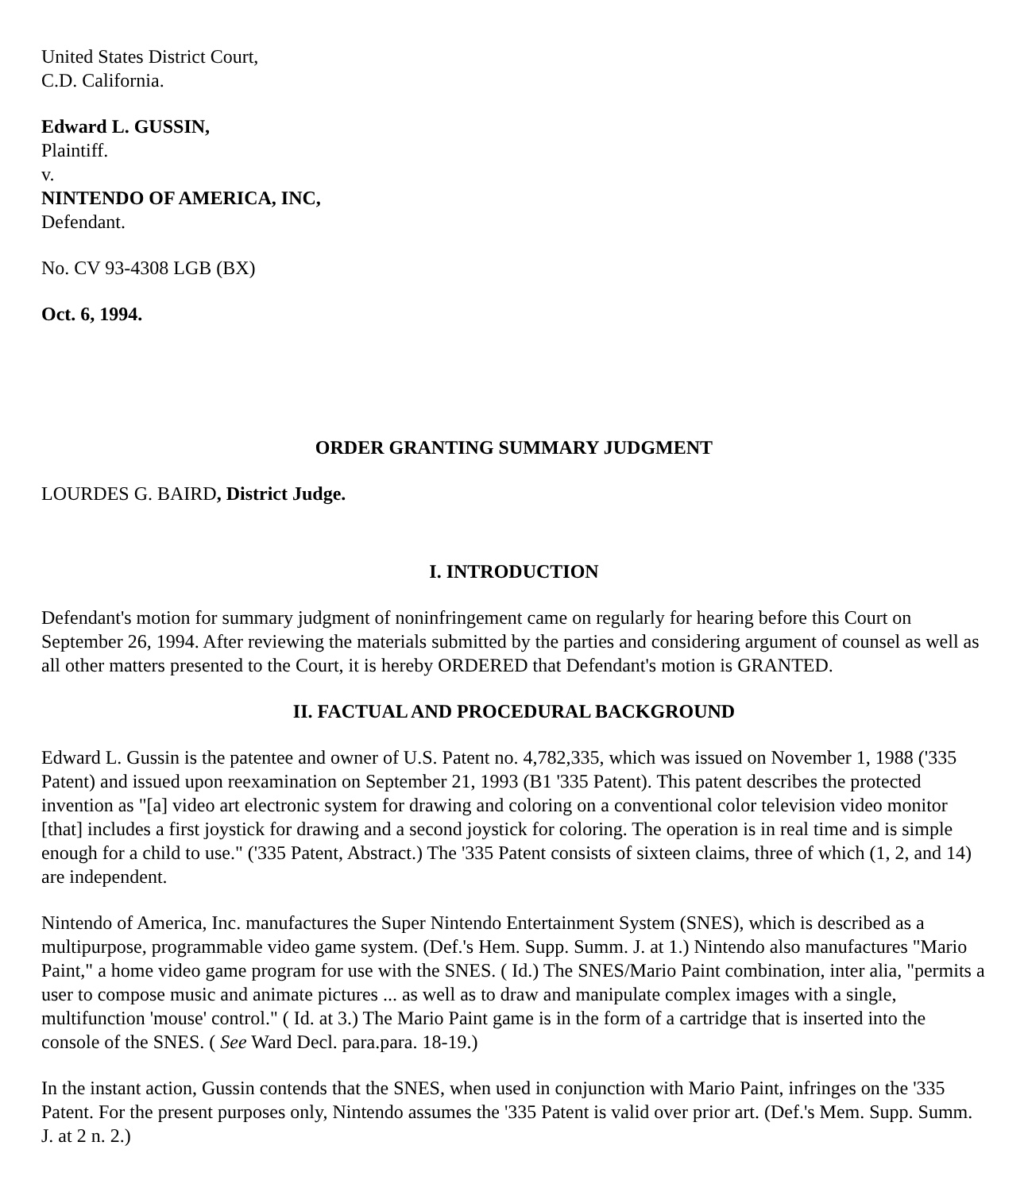United States District Court,
C.D. California.
Edward L. GUSSIN,
Plaintiff.
v.
NINTENDO OF AMERICA, INC,
Defendant.
No. CV 93-4308 LGB (BX)
Oct. 6, 1994.
ORDER GRANTING SUMMARY JUDGMENT
LOURDES G. BAIRD, District Judge.
I. INTRODUCTION
Defendant's motion for summary judgment of noninfringement came on regularly for hearing before this Court on September 26, 1994. After reviewing the materials submitted by the parties and considering argument of counsel as well as all other matters presented to the Court, it is hereby ORDERED that Defendant's motion is GRANTED.
II. FACTUAL AND PROCEDURAL BACKGROUND
Edward L. Gussin is the patentee and owner of U.S. Patent no. 4,782,335, which was issued on November 1, 1988 ('335 Patent) and issued upon reexamination on September 21, 1993 (B1 '335 Patent). This patent describes the protected invention as "[a] video art electronic system for drawing and coloring on a conventional color television video monitor [that] includes a first joystick for drawing and a second joystick for coloring. The operation is in real time and is simple enough for a child to use." ('335 Patent, Abstract.) The '335 Patent consists of sixteen claims, three of which (1, 2, and 14) are independent.
Nintendo of America, Inc. manufactures the Super Nintendo Entertainment System (SNES), which is described as a multipurpose, programmable video game system. (Def.'s Hem. Supp. Summ. J. at 1.) Nintendo also manufactures "Mario Paint," a home video game program for use with the SNES. ( Id.) The SNES/Mario Paint combination, inter alia, "permits a user to compose music and animate pictures ... as well as to draw and manipulate complex images with a single, multifunction 'mouse' control." ( Id. at 3.) The Mario Paint game is in the form of a cartridge that is inserted into the console of the SNES. ( See Ward Decl. para.para. 18-19.)
In the instant action, Gussin contends that the SNES, when used in conjunction with Mario Paint, infringes on the '335 Patent. For the present purposes only, Nintendo assumes the '335 Patent is valid over prior art. (Def.'s Mem. Supp. Summ. J. at 2 n. 2.)